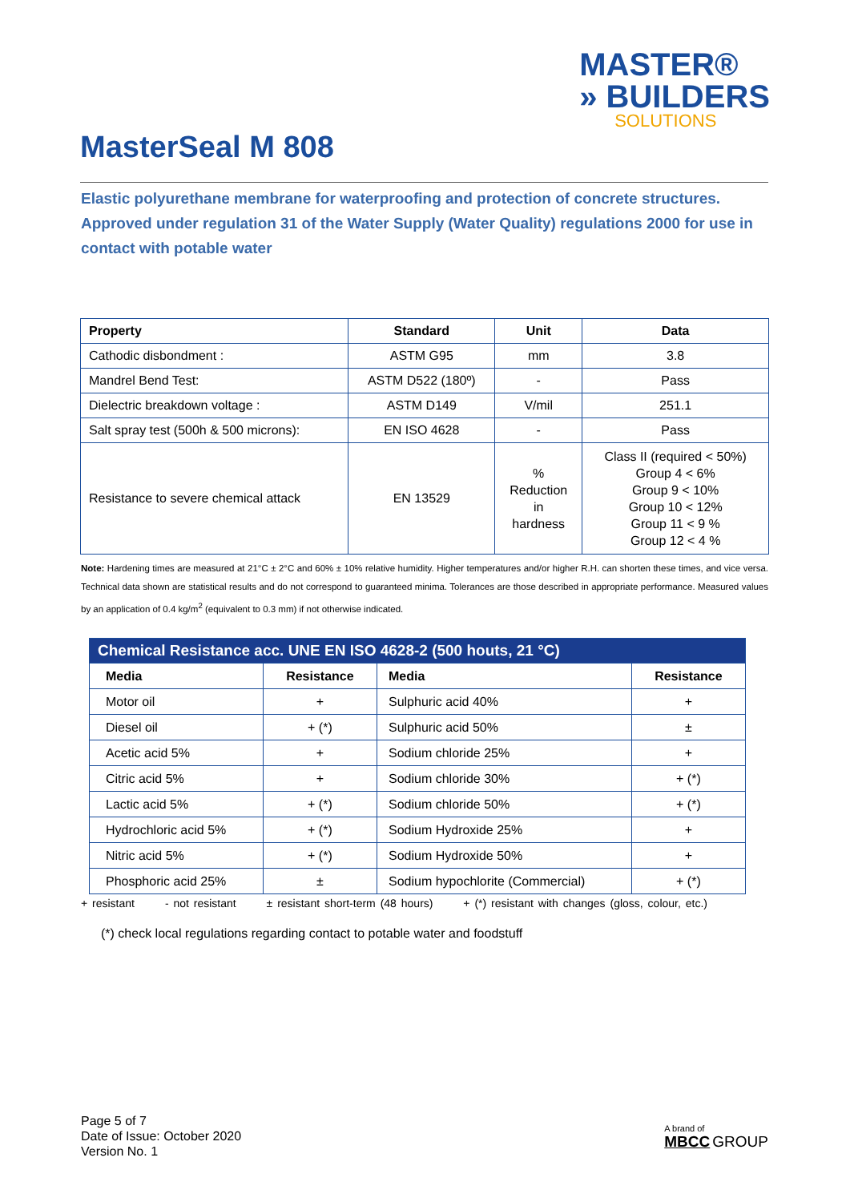MASTER®
» BUILDERS
SOLUTIONS
MasterSeal M 808
Elastic polyurethane membrane for waterproofing and protection of concrete structures. Approved under regulation 31 of the Water Supply (Water Quality) regulations 2000 for use in contact with potable water
| Property | Standard | Unit | Data |
| --- | --- | --- | --- |
| Cathodic disbondment : | ASTM G95 | mm | 3.8 |
| Mandrel Bend Test: | ASTM D522 (180º) | - | Pass |
| Dielectric breakdown voltage : | ASTM D149 | V/mil | 251.1 |
| Salt spray test (500h & 500 microns): | EN ISO 4628 | - | Pass |
| Resistance to severe chemical attack | EN 13529 | % Reduction in hardness | Class II (required < 50%) Group 4 < 6% Group 9 < 10% Group 10 < 12% Group 11 < 9 % Group 12 < 4 % |
Note: Hardening times are measured at 21°C ± 2°C and 60% ± 10% relative humidity. Higher temperatures and/or higher R.H. can shorten these times, and vice versa. Technical data shown are statistical results and do not correspond to guaranteed minima. Tolerances are those described in appropriate performance. Measured values by an application of 0.4 kg/m<sup>2</sup> (equivalent to 0.3 mm) if not otherwise indicated.
| Chemical Resistance acc. UNE EN ISO 4628-2 (500 houts, 21 °C) | | | |
| --- | --- | --- | --- |
| Media | Resistance | Media | Resistance |
| Motor oil | + | Sulphuric acid 40% | + |
| Diesel oil | + (*) | Sulphuric acid 50% | ± |
| Acetic acid 5% | + | Sodium chloride 25% | + |
| Citric acid 5% | + | Sodium chloride 30% | + (*) |
| Lactic acid 5% | + (*) | Sodium chloride 50% | + (*) |
| Hydrochloric acid 5% | + (*) | Sodium Hydroxide 25% | + |
| Nitric acid 5% | + (*) | Sodium Hydroxide 50% | + |
| Phosphoric acid 25% | ± | Sodium hypochlorite (Commercial) | + (*) |
+ resistant - not resistant ± resistant short-term (48 hours) + (*) resistant with changes (gloss, colour, etc.)
(*) check local regulations regarding contact to potable water and foodstuff
Page 5 of 7
Date of Issue: October 2020
Version No. 1
A brand of
MBCC GROUP